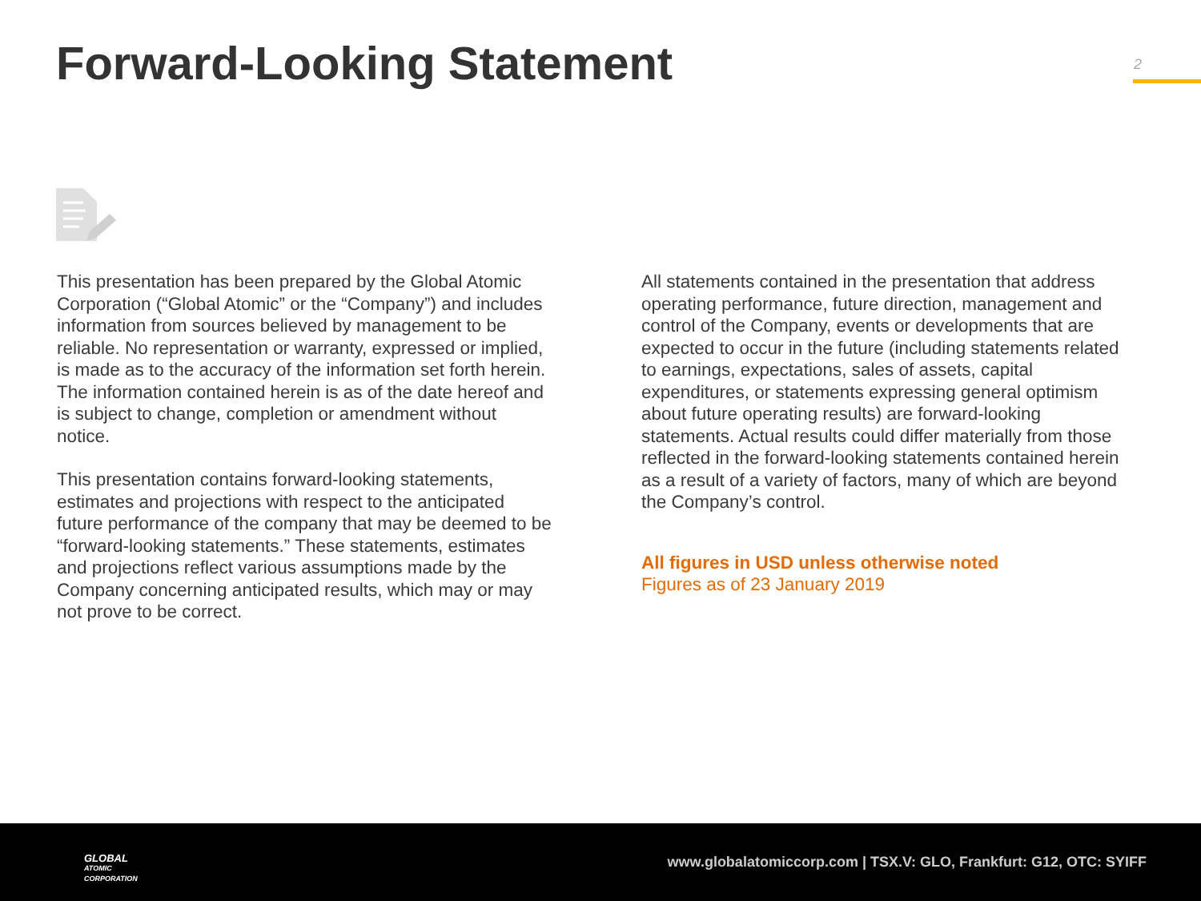Forward-Looking Statement 2
This presentation has been prepared by the Global Atomic Corporation (“Global Atomic” or the “Company”) and includes information from sources believed by management to be reliable. No representation or warranty, expressed or implied, is made as to the accuracy of the information set forth herein. The information contained herein is as of the date hereof and is subject to change, completion or amendment without notice.
This presentation contains forward-looking statements, estimates and projections with respect to the anticipated future performance of the company that may be deemed to be “forward-looking statements.” These statements, estimates and projections reflect various assumptions made by the Company concerning anticipated results, which may or may not prove to be correct.
All statements contained in the presentation that address operating performance, future direction, management and control of the Company, events or developments that are expected to occur in the future (including statements related to earnings, expectations, sales of assets, capital expenditures, or statements expressing general optimism about future operating results) are forward-looking statements. Actual results could differ materially from those reflected in the forward-looking statements contained herein as a result of a variety of factors, many of which are beyond the Company’s control.
All figures in USD unless otherwise noted
Figures as of 23 January 2019
GLOBAL
ATOMIC
CORPORATION
www.globalatomiccorp.com | TSX.V: GLO, Frankfurt: G12, OTC: SYIFF